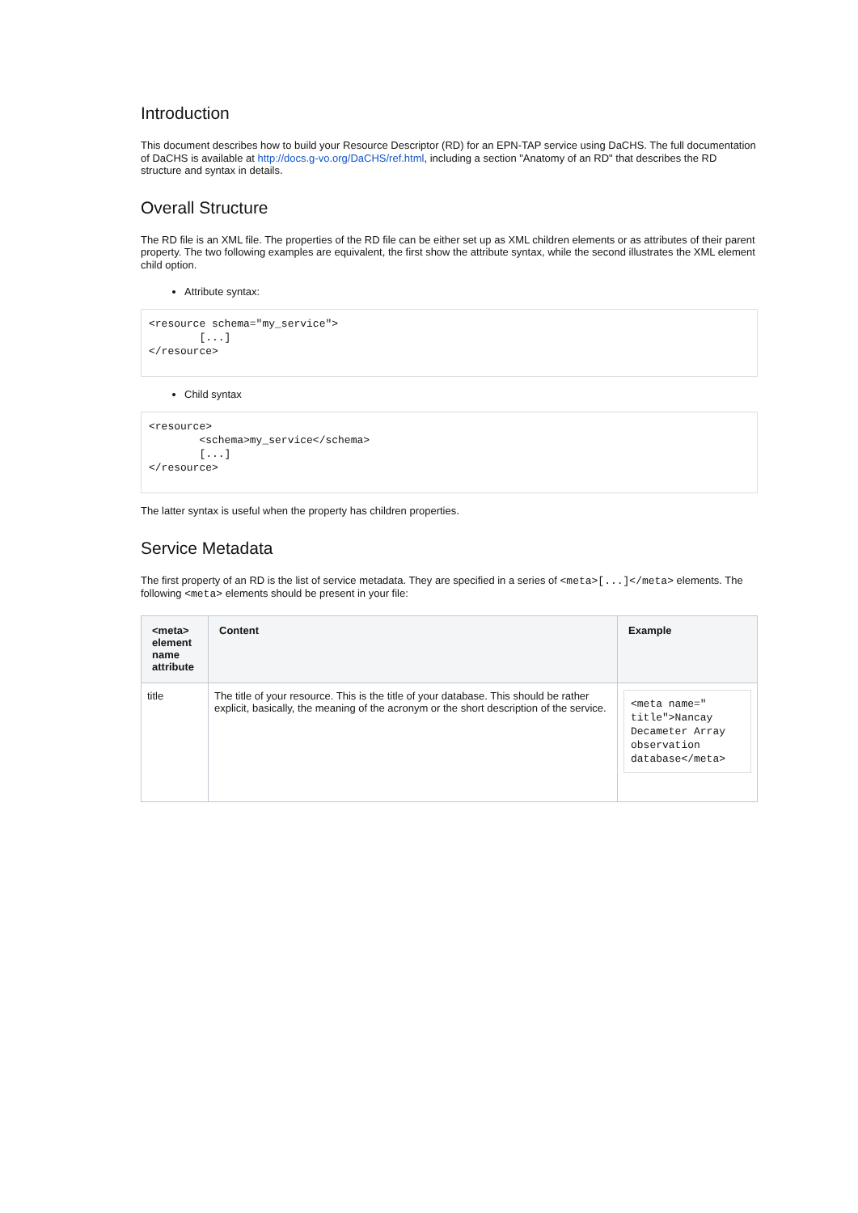Introduction
This document describes how to build your Resource Descriptor (RD) for an EPN-TAP service using DaCHS. The full documentation of DaCHS is available at http://docs.g-vo.org/DaCHS/ref.html, including a section "Anatomy of an RD" that describes the RD structure and syntax in details.
Overall Structure
The RD file is an XML file. The properties of the RD file can be either set up as XML children elements or as attributes of their parent property. The two following examples are equivalent, the first show the attribute syntax, while the second illustrates the XML element child option.
Attribute syntax:
<resource schema="my_service">
        [...]
</resource>
Child syntax
<resource>
        <schema>my_service</schema>
        [...]
</resource>
The latter syntax is useful when the property has children properties.
Service Metadata
The first property of an RD is the list of service metadata. They are specified in a series of <meta>[...]</meta> elements. The following <meta> elements should be present in your file:
| <meta> element name attribute | Content | Example |
| --- | --- | --- |
| title | The title of your resource. This is the title of your database. This should be rather explicit, basically, the meaning of the acronym or the short description of the service. | <meta name=" title">Nancay Decameter Array observation database</meta> |